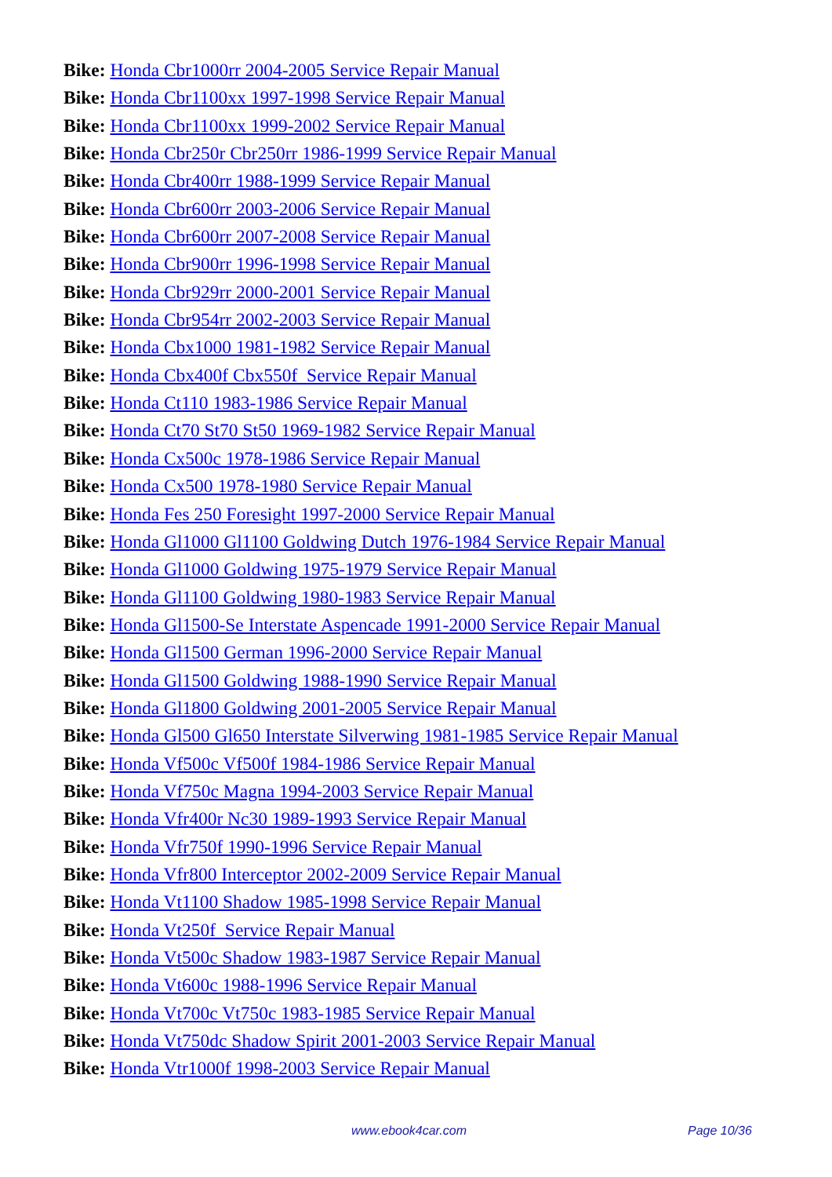Bike: Honda Cbr1000rr 2004-2005 Service Repair Manual
Bike: Honda Cbr1100xx 1997-1998 Service Repair Manual
Bike: Honda Cbr1100xx 1999-2002 Service Repair Manual
Bike: Honda Cbr250r Cbr250rr 1986-1999 Service Repair Manual
Bike: Honda Cbr400rr 1988-1999 Service Repair Manual
Bike: Honda Cbr600rr 2003-2006 Service Repair Manual
Bike: Honda Cbr600rr 2007-2008 Service Repair Manual
Bike: Honda Cbr900rr 1996-1998 Service Repair Manual
Bike: Honda Cbr929rr 2000-2001 Service Repair Manual
Bike: Honda Cbr954rr 2002-2003 Service Repair Manual
Bike: Honda Cbx1000 1981-1982 Service Repair Manual
Bike: Honda Cbx400f Cbx550f Service Repair Manual
Bike: Honda Ct110 1983-1986 Service Repair Manual
Bike: Honda Ct70 St70 St50 1969-1982 Service Repair Manual
Bike: Honda Cx500c 1978-1986 Service Repair Manual
Bike: Honda Cx500 1978-1980 Service Repair Manual
Bike: Honda Fes 250 Foresight 1997-2000 Service Repair Manual
Bike: Honda Gl1000 Gl1100 Goldwing Dutch 1976-1984 Service Repair Manual
Bike: Honda Gl1000 Goldwing 1975-1979 Service Repair Manual
Bike: Honda Gl1100 Goldwing 1980-1983 Service Repair Manual
Bike: Honda Gl1500-Se Interstate Aspencade 1991-2000 Service Repair Manual
Bike: Honda Gl1500 German 1996-2000 Service Repair Manual
Bike: Honda Gl1500 Goldwing 1988-1990 Service Repair Manual
Bike: Honda Gl1800 Goldwing 2001-2005 Service Repair Manual
Bike: Honda Gl500 Gl650 Interstate Silverwing 1981-1985 Service Repair Manual
Bike: Honda Vf500c Vf500f 1984-1986 Service Repair Manual
Bike: Honda Vf750c Magna 1994-2003 Service Repair Manual
Bike: Honda Vfr400r Nc30 1989-1993 Service Repair Manual
Bike: Honda Vfr750f 1990-1996 Service Repair Manual
Bike: Honda Vfr800 Interceptor 2002-2009 Service Repair Manual
Bike: Honda Vt1100 Shadow 1985-1998 Service Repair Manual
Bike: Honda Vt250f Service Repair Manual
Bike: Honda Vt500c Shadow 1983-1987 Service Repair Manual
Bike: Honda Vt600c 1988-1996 Service Repair Manual
Bike: Honda Vt700c Vt750c 1983-1985 Service Repair Manual
Bike: Honda Vt750dc Shadow Spirit 2001-2003 Service Repair Manual
Bike: Honda Vtr1000f 1998-2003 Service Repair Manual
www.ebook4car.com Page 10/36